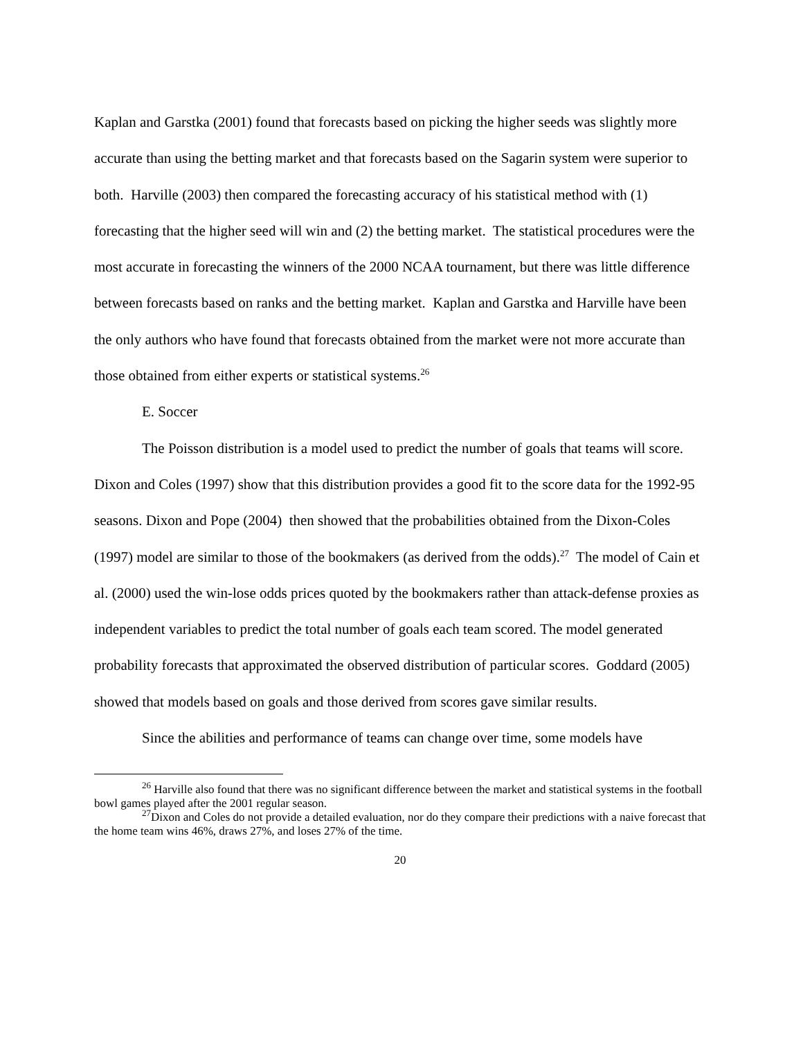Kaplan and Garstka (2001) found that forecasts based on picking the higher seeds was slightly more accurate than using the betting market and that forecasts based on the Sagarin system were superior to both. Harville (2003) then compared the forecasting accuracy of his statistical method with (1) forecasting that the higher seed will win and (2) the betting market. The statistical procedures were the most accurate in forecasting the winners of the 2000 NCAA tournament, but there was little difference between forecasts based on ranks and the betting market. Kaplan and Garstka and Harville have been the only authors who have found that forecasts obtained from the market were not more accurate than those obtained from either experts or statistical systems.<sup>26</sup>
E. Soccer
The Poisson distribution is a model used to predict the number of goals that teams will score. Dixon and Coles (1997) show that this distribution provides a good fit to the score data for the 1992-95 seasons. Dixon and Pope (2004) then showed that the probabilities obtained from the Dixon-Coles (1997) model are similar to those of the bookmakers (as derived from the odds).<sup>27</sup> The model of Cain et al. (2000) used the win-lose odds prices quoted by the bookmakers rather than attack-defense proxies as independent variables to predict the total number of goals each team scored. The model generated probability forecasts that approximated the observed distribution of particular scores. Goddard (2005) showed that models based on goals and those derived from scores gave similar results.
Since the abilities and performance of teams can change over time, some models have
<sup>26</sup> Harville also found that there was no significant difference between the market and statistical systems in the football bowl games played after the 2001 regular season.
<sup>27</sup> Dixon and Coles do not provide a detailed evaluation, nor do they compare their predictions with a naive forecast that the home team wins 46%, draws 27%, and loses 27% of the time.
20